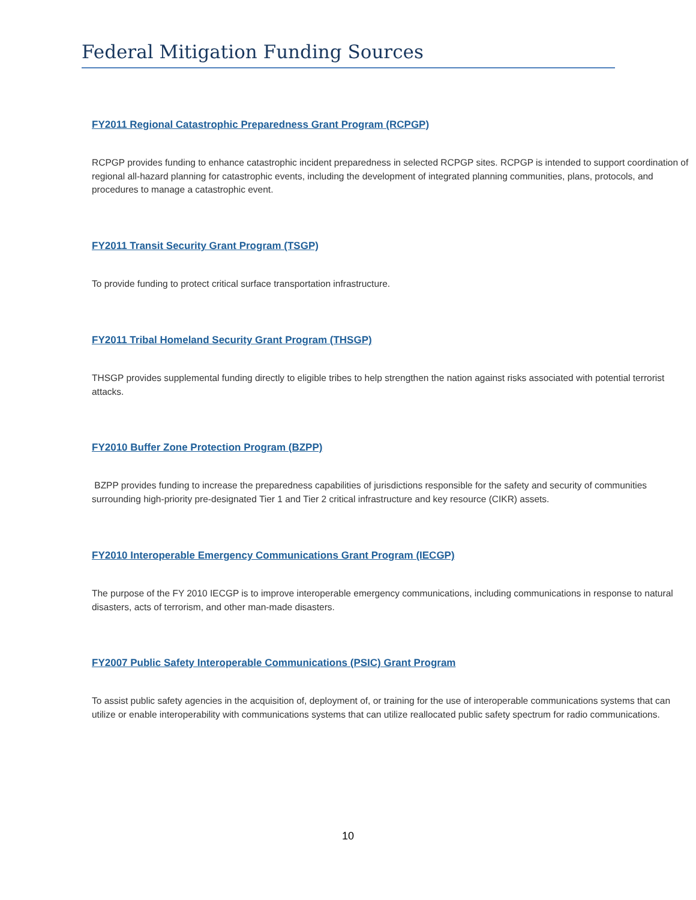Federal Mitigation Funding Sources
FY2011 Regional Catastrophic Preparedness Grant Program (RCPGP)
RCPGP provides funding to enhance catastrophic incident preparedness in selected RCPGP sites. RCPGP is intended to support coordination of regional all-hazard planning for catastrophic events, including the development of integrated planning communities, plans, protocols, and procedures to manage a catastrophic event.
FY2011 Transit Security Grant Program (TSGP)
To provide funding to protect critical surface transportation infrastructure.
FY2011 Tribal Homeland Security Grant Program (THSGP)
THSGP provides supplemental funding directly to eligible tribes to help strengthen the nation against risks associated with potential terrorist attacks.
FY2010 Buffer Zone Protection Program (BZPP)
BZPP provides funding to increase the preparedness capabilities of jurisdictions responsible for the safety and security of communities surrounding high-priority pre-designated Tier 1 and Tier 2 critical infrastructure and key resource (CIKR) assets.
FY2010 Interoperable Emergency Communications Grant Program (IECGP)
The purpose of the FY 2010 IECGP is to improve interoperable emergency communications, including communications in response to natural disasters, acts of terrorism, and other man-made disasters.
FY2007 Public Safety Interoperable Communications (PSIC) Grant Program
To assist public safety agencies in the acquisition of, deployment of, or training for the use of interoperable communications systems that can utilize or enable interoperability with communications systems that can utilize reallocated public safety spectrum for radio communications.
10